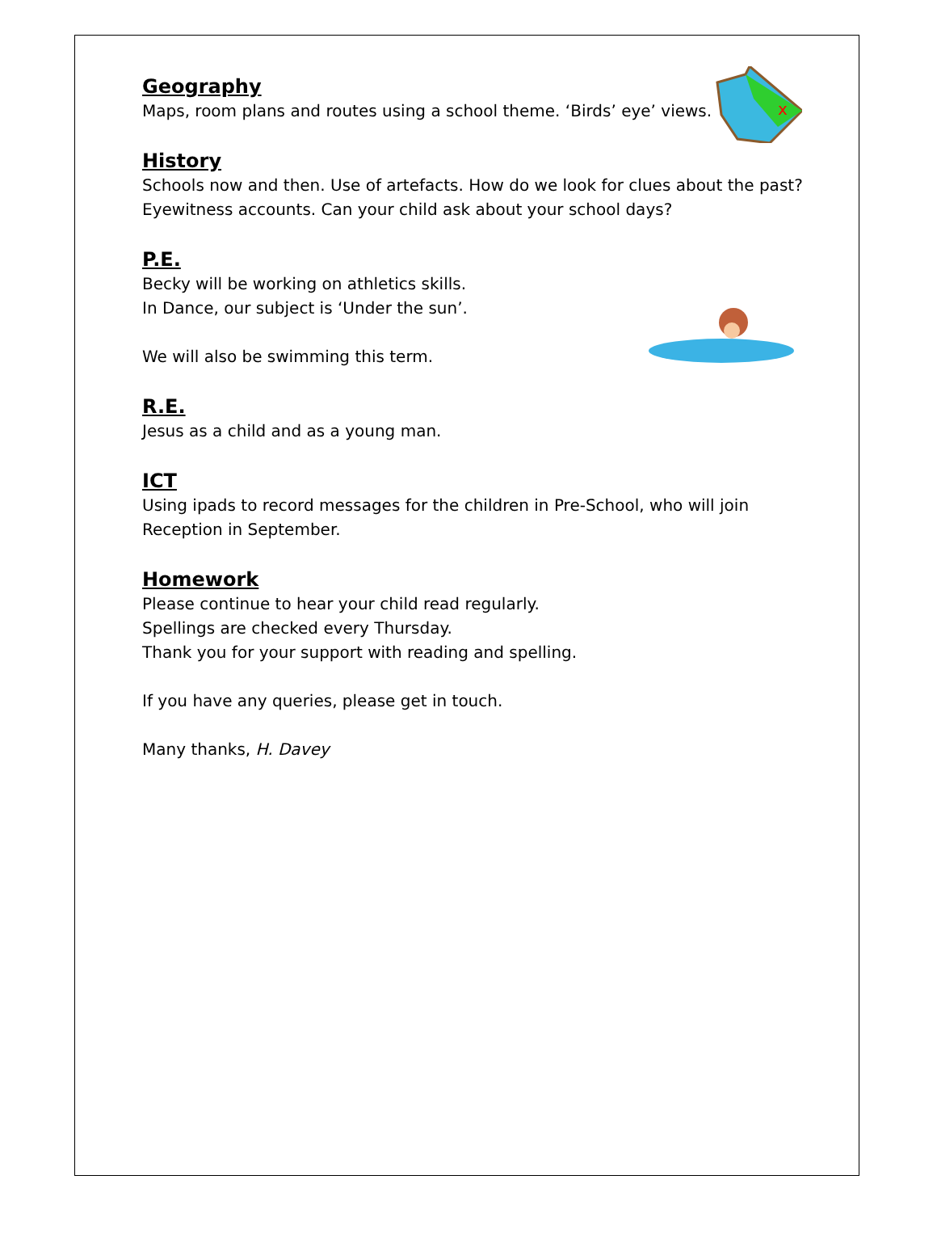x
Geography
Maps, room plans and routes using a school theme. ‘Birds’ eye’ views.
History
Schools now and then. Use of artefacts. How do we look for clues about the past?
Eyewitness accounts. Can your child ask about your school days?
P.E.
Becky will be working on athletics skills.
In Dance, our subject is ‘Under the sun’.
We will also be swimming this term.
R.E.
Jesus as a child and as a young man.
ICT
Using ipads to record messages for the children in Pre-School, who will join
Reception in September.
Homework
Please continue to hear your child read regularly.
Spellings are checked every Thursday.
Thank you for your support with reading and spelling.
If you have any queries, please get in touch.
Many thanks, H. Davey